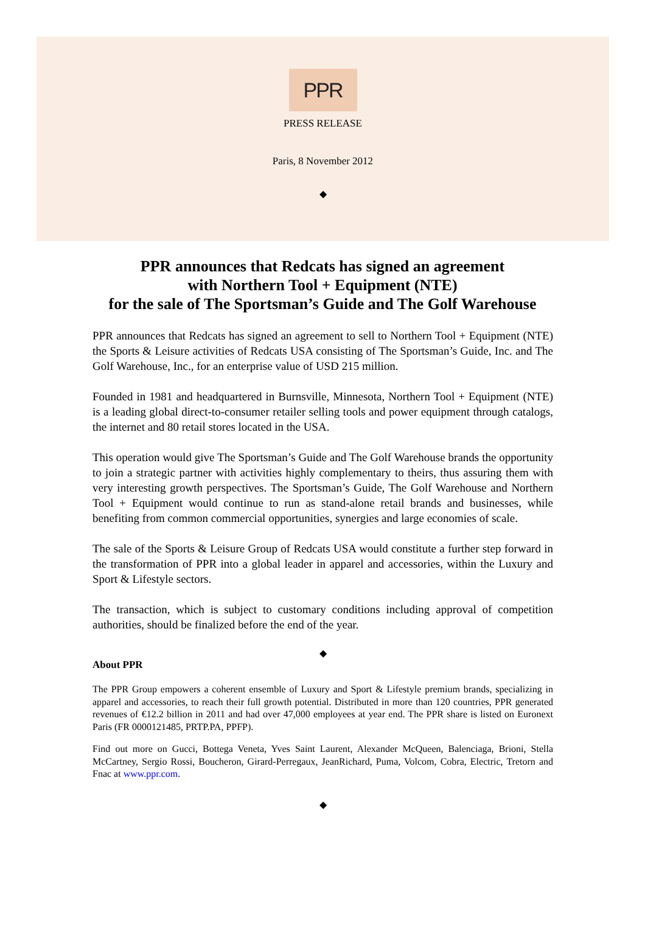PPR
PRESS RELEASE
Paris, 8 November 2012
◆
PPR announces that Redcats has signed an agreement
with Northern Tool + Equipment (NTE)
for the sale of The Sportsman’s Guide and The Golf Warehouse
PPR announces that Redcats has signed an agreement to sell to Northern Tool + Equipment (NTE) the Sports & Leisure activities of Redcats USA consisting of The Sportsman’s Guide, Inc. and The Golf Warehouse, Inc., for an enterprise value of USD 215 million.
Founded in 1981 and headquartered in Burnsville, Minnesota, Northern Tool + Equipment (NTE) is a leading global direct-to-consumer retailer selling tools and power equipment through catalogs, the internet and 80 retail stores located in the USA.
This operation would give The Sportsman’s Guide and The Golf Warehouse brands the opportunity to join a strategic partner with activities highly complementary to theirs, thus assuring them with very interesting growth perspectives. The Sportsman’s Guide, The Golf Warehouse and Northern Tool + Equipment would continue to run as stand-alone retail brands and businesses, while benefiting from common commercial opportunities, synergies and large economies of scale.
The sale of the Sports & Leisure Group of Redcats USA would constitute a further step forward in the transformation of PPR into a global leader in apparel and accessories, within the Luxury and Sport & Lifestyle sectors.
The transaction, which is subject to customary conditions including approval of competition authorities, should be finalized before the end of the year.
◆
About PPR
The PPR Group empowers a coherent ensemble of Luxury and Sport & Lifestyle premium brands, specializing in apparel and accessories, to reach their full growth potential. Distributed in more than 120 countries, PPR generated revenues of €12.2 billion in 2011 and had over 47,000 employees at year end. The PPR share is listed on Euronext Paris (FR 0000121485, PRTP.PA, PPFP).
Find out more on Gucci, Bottega Veneta, Yves Saint Laurent, Alexander McQueen, Balenciaga, Brioni, Stella McCartney, Sergio Rossi, Boucheron, Girard-Perregaux, JeanRichard, Puma, Volcom, Cobra, Electric, Tretorn and Fnac at www.ppr.com.
◆